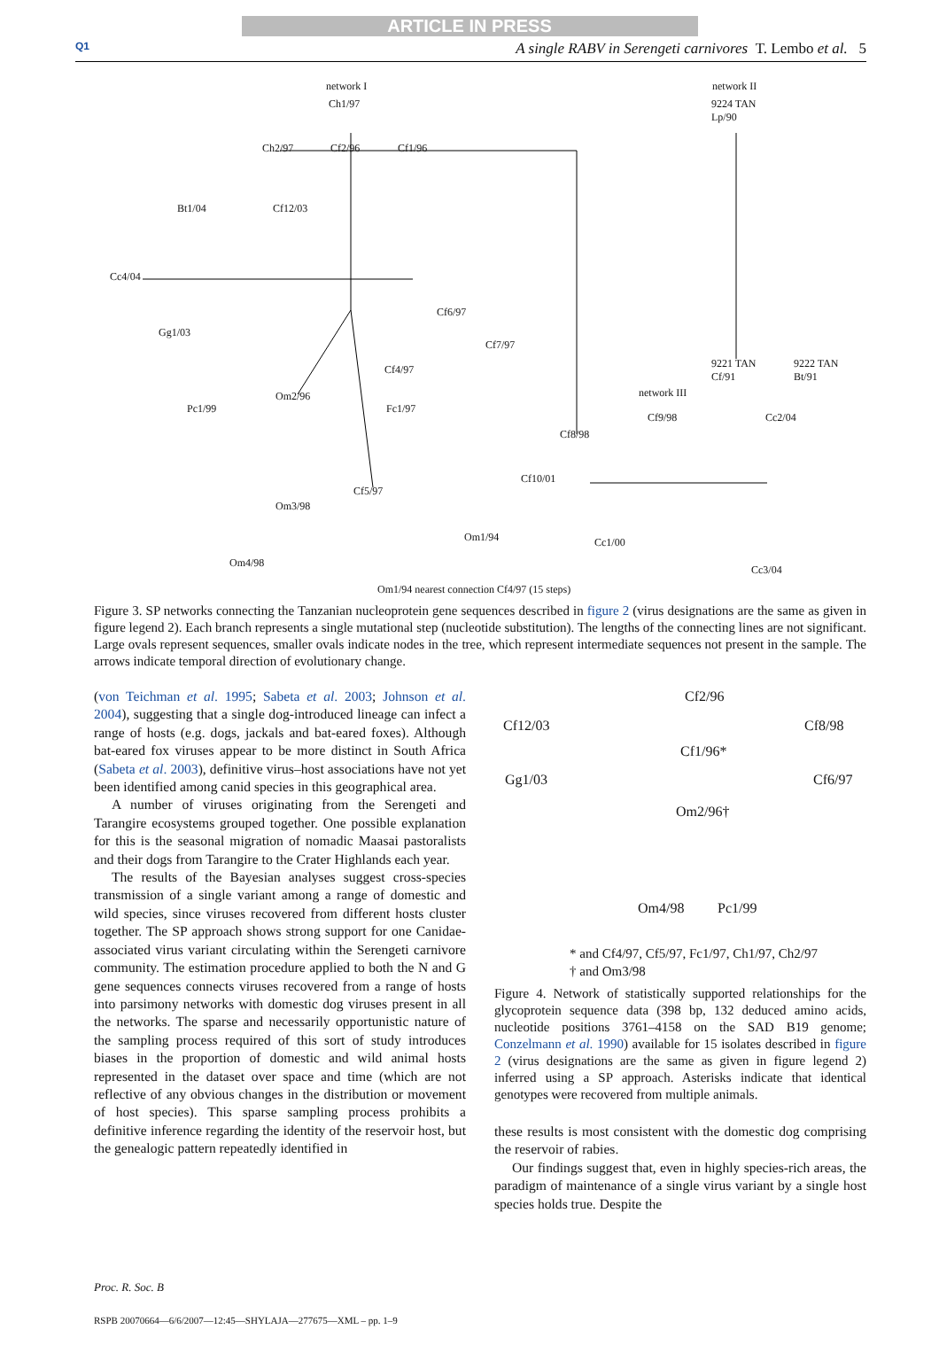ARTICLE IN PRESS
Q1 A single RABV in Serengeti carnivores T. Lembo et al. 5
network I network II
network III
Ch1/97
Ch2/97 Cf2/96 Cf1/96
Bt1/04 Cf12/03
Cc4/04
Cf6/97
Gg1/03
Cf7/97
Cf4/97
Om2/96
Pc1/99 Fc1/97
Cf8/98
Cf5/97
Om3/98
Om1/94
Om4/98
9224 TAN
Lp/90
9221 TAN
Cf/91
9222 TAN
Bt/91
Cf9/98 Cc2/04
Cf10/01
Cc1/00
Cc3/04
Om1/94 nearest connection Cf4/97 (15 steps)
Figure 3. SP networks connecting the Tanzanian nucleoprotein gene sequences described in figure 2 (virus designations are the same as given in figure legend 2). Each branch represents a single mutational step (nucleotide substitution). The lengths of the connecting lines are not significant. Large ovals represent sequences, smaller ovals indicate nodes in the tree, which represent intermediate sequences not present in the sample. The arrows indicate temporal direction of evolutionary change.
(von Teichman et al. 1995; Sabeta et al. 2003; Johnson et al. 2004), suggesting that a single dog-introduced lineage can infect a range of hosts (e.g. dogs, jackals and bat-eared foxes). Although bat-eared fox viruses appear to be more distinct in South Africa (Sabeta et al. 2003), definitive virus–host associations have not yet been identified among canid species in this geographical area.
A number of viruses originating from the Serengeti and Tarangire ecosystems grouped together. One possible explanation for this is the seasonal migration of nomadic Maasai pastoralists and their dogs from Tarangire to the Crater Highlands each year.
The results of the Bayesian analyses suggest cross-species transmission of a single variant among a range of domestic and wild species, since viruses recovered from different hosts cluster together. The SP approach shows strong support for one Canidae-associated virus variant circulating within the Serengeti carnivore community. The estimation procedure applied to both the N and G gene sequences connects viruses recovered from a range of hosts into parsimony networks with domestic dog viruses present in all the networks. The sparse and necessarily opportunistic nature of the sampling process required of this sort of study introduces biases in the proportion of domestic and wild animal hosts represented in the dataset over space and time (which are not reflective of any obvious changes in the distribution or movement of host species). This sparse sampling process prohibits a definitive inference regarding the identity of the reservoir host, but the genealogic pattern repeatedly identified in
Cf2/96
Cf12/03 Cf8/98
Cf1/96*
Gg1/03 Cf6/97
Om2/96†
Om4/98 Pc1/99
* and Cf4/97, Cf5/97, Fc1/97, Ch1/97, Ch2/97
† and Om3/98
Figure 4. Network of statistically supported relationships for the glycoprotein sequence data (398 bp, 132 deduced amino acids, nucleotide positions 3761–4158 on the SAD B19 genome; Conzelmann et al. 1990) available for 15 isolates described in figure 2 (virus designations are the same as given in figure legend 2) inferred using a SP approach. Asterisks indicate that identical genotypes were recovered from multiple animals.
these results is most consistent with the domestic dog comprising the reservoir of rabies.
Our findings suggest that, even in highly species-rich areas, the paradigm of maintenance of a single virus variant by a single host species holds true. Despite the
Proc. R. Soc. B
RSPB 20070664—6/6/2007—12:45—SHYLAJA—277675—XML – pp. 1–9